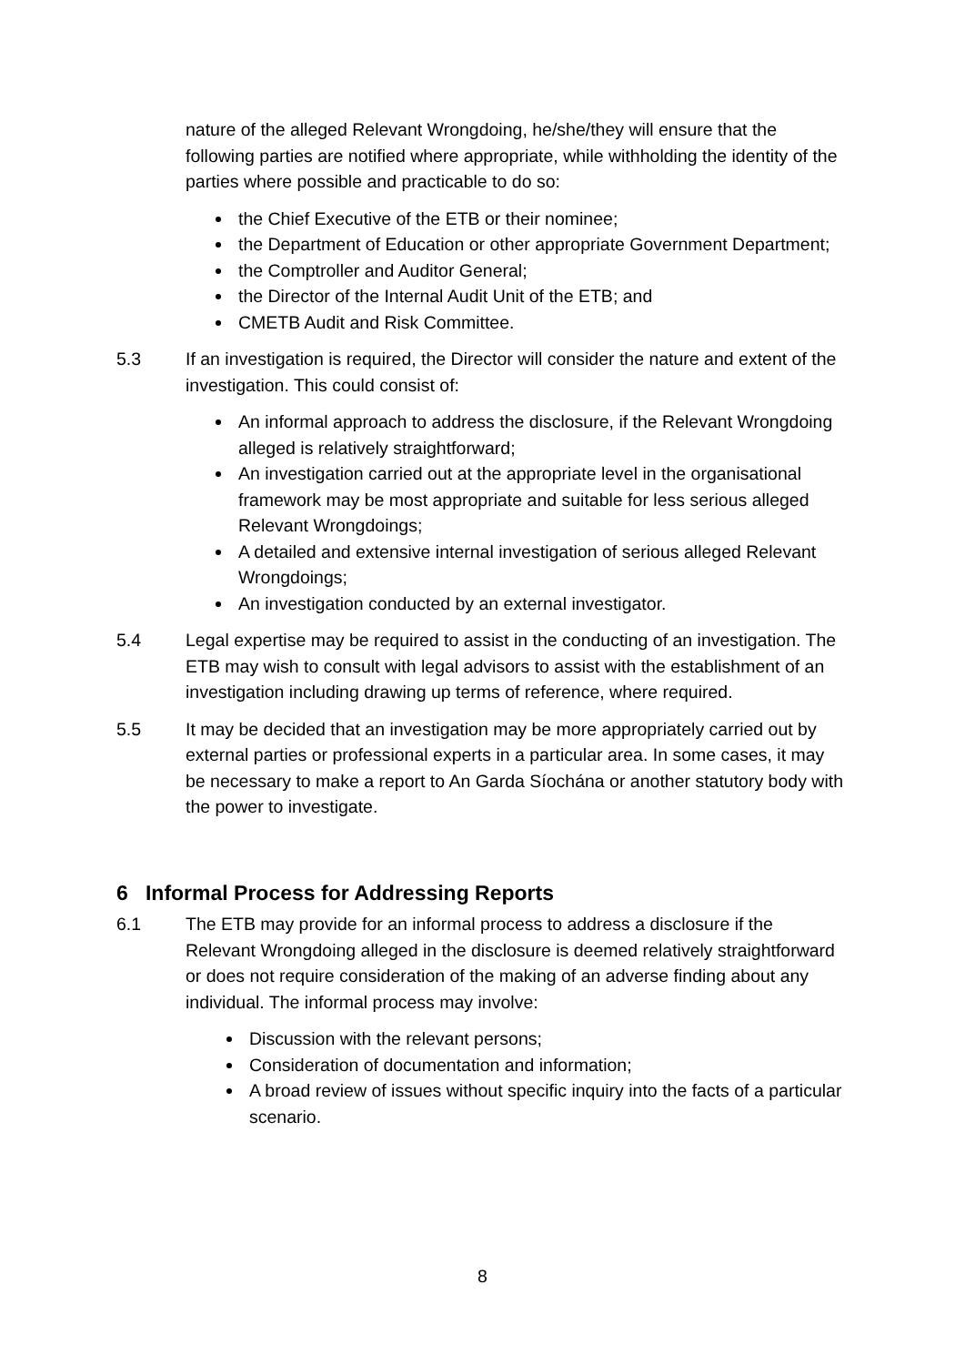nature of the alleged Relevant Wrongdoing, he/she/they will ensure that the following parties are notified where appropriate, while withholding the identity of the parties where possible and practicable to do so:
the Chief Executive of the ETB or their nominee;
the Department of Education or other appropriate Government Department;
the Comptroller and Auditor General;
the Director of the Internal Audit Unit of the ETB; and
CMETB Audit and Risk Committee.
5.3 If an investigation is required, the Director will consider the nature and extent of the investigation. This could consist of:
An informal approach to address the disclosure, if the Relevant Wrongdoing alleged is relatively straightforward;
An investigation carried out at the appropriate level in the organisational framework may be most appropriate and suitable for less serious alleged Relevant Wrongdoings;
A detailed and extensive internal investigation of serious alleged Relevant Wrongdoings;
An investigation conducted by an external investigator.
5.4 Legal expertise may be required to assist in the conducting of an investigation. The ETB may wish to consult with legal advisors to assist with the establishment of an investigation including drawing up terms of reference, where required.
5.5 It may be decided that an investigation may be more appropriately carried out by external parties or professional experts in a particular area. In some cases, it may be necessary to make a report to An Garda Síochána or another statutory body with the power to investigate.
6 Informal Process for Addressing Reports
6.1 The ETB may provide for an informal process to address a disclosure if the Relevant Wrongdoing alleged in the disclosure is deemed relatively straightforward or does not require consideration of the making of an adverse finding about any individual. The informal process may involve:
Discussion with the relevant persons;
Consideration of documentation and information;
A broad review of issues without specific inquiry into the facts of a particular scenario.
8